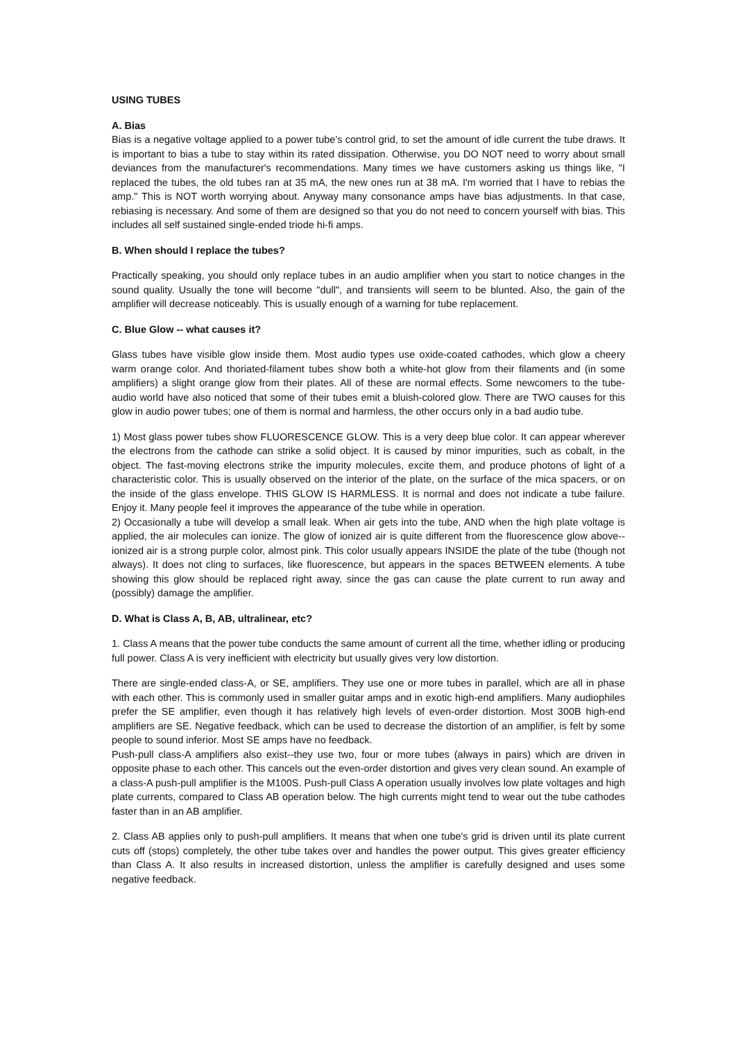USING TUBES
A. Bias
Bias is a negative voltage applied to a power tube's control grid, to set the amount of idle current the tube draws. It is important to bias a tube to stay within its rated dissipation. Otherwise, you DO NOT need to worry about small deviances from the manufacturer's recommendations. Many times we have customers asking us things like, "I replaced the tubes, the old tubes ran at 35 mA, the new ones run at 38 mA. I'm worried that I have to rebias the amp." This is NOT worth worrying about. Anyway many consonance amps have bias adjustments. In that case, rebiasing is necessary. And some of them are designed so that you do not need to concern yourself with bias. This includes all self sustained single-ended triode hi-fi amps.
B. When should I replace the tubes?
Practically speaking, you should only replace tubes in an audio amplifier when you start to notice changes in the sound quality. Usually the tone will become "dull", and transients will seem to be blunted. Also, the gain of the amplifier will decrease noticeably. This is usually enough of a warning for tube replacement.
C. Blue Glow -- what causes it?
Glass tubes have visible glow inside them. Most audio types use oxide-coated cathodes, which glow a cheery warm orange color. And thoriated-filament tubes show both a white-hot glow from their filaments and (in some amplifiers) a slight orange glow from their plates. All of these are normal effects. Some newcomers to the tube-audio world have also noticed that some of their tubes emit a bluish-colored glow. There are TWO causes for this glow in audio power tubes; one of them is normal and harmless, the other occurs only in a bad audio tube.
1) Most glass power tubes show FLUORESCENCE GLOW. This is a very deep blue color. It can appear wherever the electrons from the cathode can strike a solid object. It is caused by minor impurities, such as cobalt, in the object. The fast-moving electrons strike the impurity molecules, excite them, and produce photons of light of a characteristic color. This is usually observed on the interior of the plate, on the surface of the mica spacers, or on the inside of the glass envelope. THIS GLOW IS HARMLESS. It is normal and does not indicate a tube failure. Enjoy it. Many people feel it improves the appearance of the tube while in operation.
2) Occasionally a tube will develop a small leak. When air gets into the tube, AND when the high plate voltage is applied, the air molecules can ionize. The glow of ionized air is quite different from the fluorescence glow above--ionized air is a strong purple color, almost pink. This color usually appears INSIDE the plate of the tube (though not always). It does not cling to surfaces, like fluorescence, but appears in the spaces BETWEEN elements. A tube showing this glow should be replaced right away, since the gas can cause the plate current to run away and (possibly) damage the amplifier.
D. What is Class A, B, AB, ultralinear, etc?
1. Class A means that the power tube conducts the same amount of current all the time, whether idling or producing full power. Class A is very inefficient with electricity but usually gives very low distortion.
There are single-ended class-A, or SE, amplifiers. They use one or more tubes in parallel, which are all in phase with each other. This is commonly used in smaller guitar amps and in exotic high-end amplifiers. Many audiophiles prefer the SE amplifier, even though it has relatively high levels of even-order distortion. Most 300B high-end amplifiers are SE. Negative feedback, which can be used to decrease the distortion of an amplifier, is felt by some people to sound inferior. Most SE amps have no feedback.
Push-pull class-A amplifiers also exist--they use two, four or more tubes (always in pairs) which are driven in opposite phase to each other. This cancels out the even-order distortion and gives very clean sound. An example of a class-A push-pull amplifier is the M100S. Push-pull Class A operation usually involves low plate voltages and high plate currents, compared to Class AB operation below. The high currents might tend to wear out the tube cathodes faster than in an AB amplifier.
2. Class AB applies only to push-pull amplifiers. It means that when one tube's grid is driven until its plate current cuts off (stops) completely, the other tube takes over and handles the power output. This gives greater efficiency than Class A. It also results in increased distortion, unless the amplifier is carefully designed and uses some negative feedback.